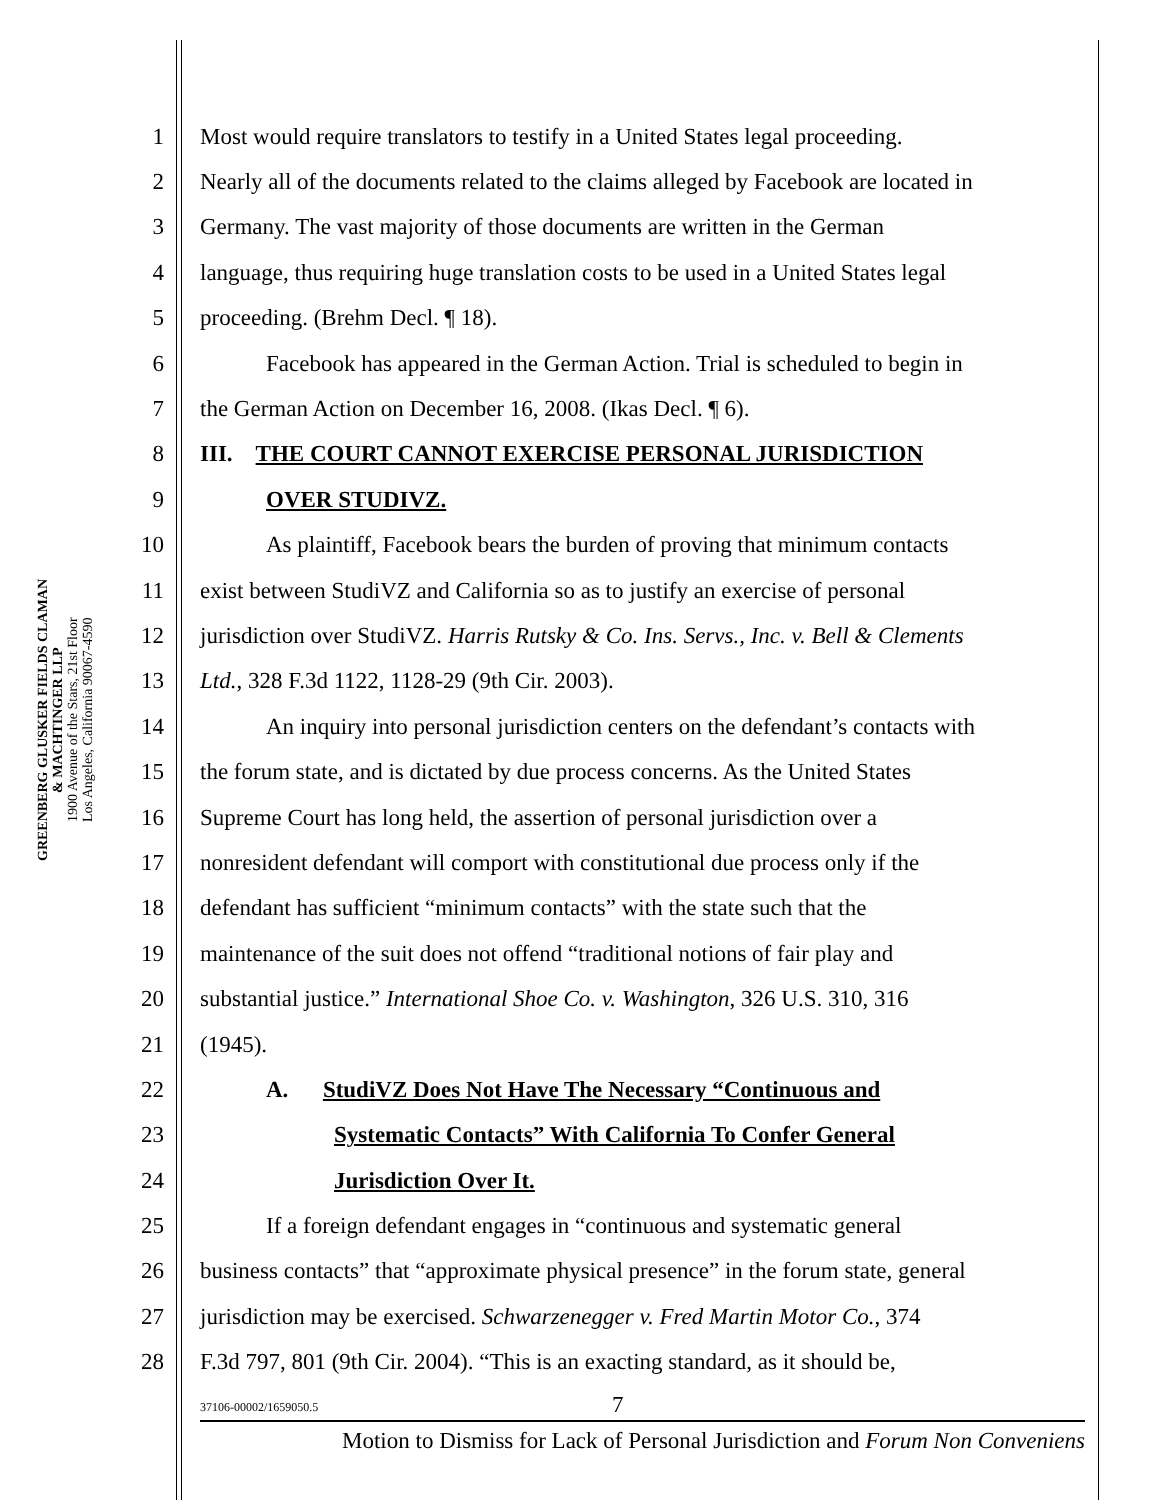GREENBERG GLUSKER FIELDS CLAMAN
& MACHTINGER LLP
1900 Avenue of the Stars, 21st Floor
Los Angeles, California 90067-4590
1 Most would require translators to testify in a United States legal proceeding.
2 Nearly all of the documents related to the claims alleged by Facebook are located in
3 Germany. The vast majority of those documents are written in the German
4 language, thus requiring huge translation costs to be used in a United States legal
5 proceeding. (Brehm Decl. ¶ 18).
6 Facebook has appeared in the German Action. Trial is scheduled to begin in
7 the German Action on December 16, 2008. (Ikas Decl. ¶ 6).
8 III. THE COURT CANNOT EXERCISE PERSONAL JURISDICTION
9 OVER STUDIVZ.
10 As plaintiff, Facebook bears the burden of proving that minimum contacts
11 exist between StudiVZ and California so as to justify an exercise of personal
12 jurisdiction over StudiVZ. Harris Rutsky & Co. Ins. Servs., Inc. v. Bell & Clements
13 Ltd., 328 F.3d 1122, 1128-29 (9th Cir. 2003).
14 An inquiry into personal jurisdiction centers on the defendant’s contacts with
15 the forum state, and is dictated by due process concerns. As the United States
16 Supreme Court has long held, the assertion of personal jurisdiction over a
17 nonresident defendant will comport with constitutional due process only if the
18 defendant has sufficient “minimum contacts” with the state such that the
19 maintenance of the suit does not offend “traditional notions of fair play and
20 substantial justice.” International Shoe Co. v. Washington, 326 U.S. 310, 316
21 (1945).
22 A. StudiVZ Does Not Have The Necessary “Continuous and
23 Systematic Contacts” With California To Confer General
24 Jurisdiction Over It.
25 If a foreign defendant engages in “continuous and systematic general
26 business contacts” that “approximate physical presence” in the forum state, general
27 jurisdiction may be exercised. Schwarzenegger v. Fred Martin Motor Co., 374
28 F.3d 797, 801 (9th Cir. 2004). “This is an exacting standard, as it should be,
37106-00002/1659050.5 7
Motion to Dismiss for Lack of Personal Jurisdiction and Forum Non Conveniens